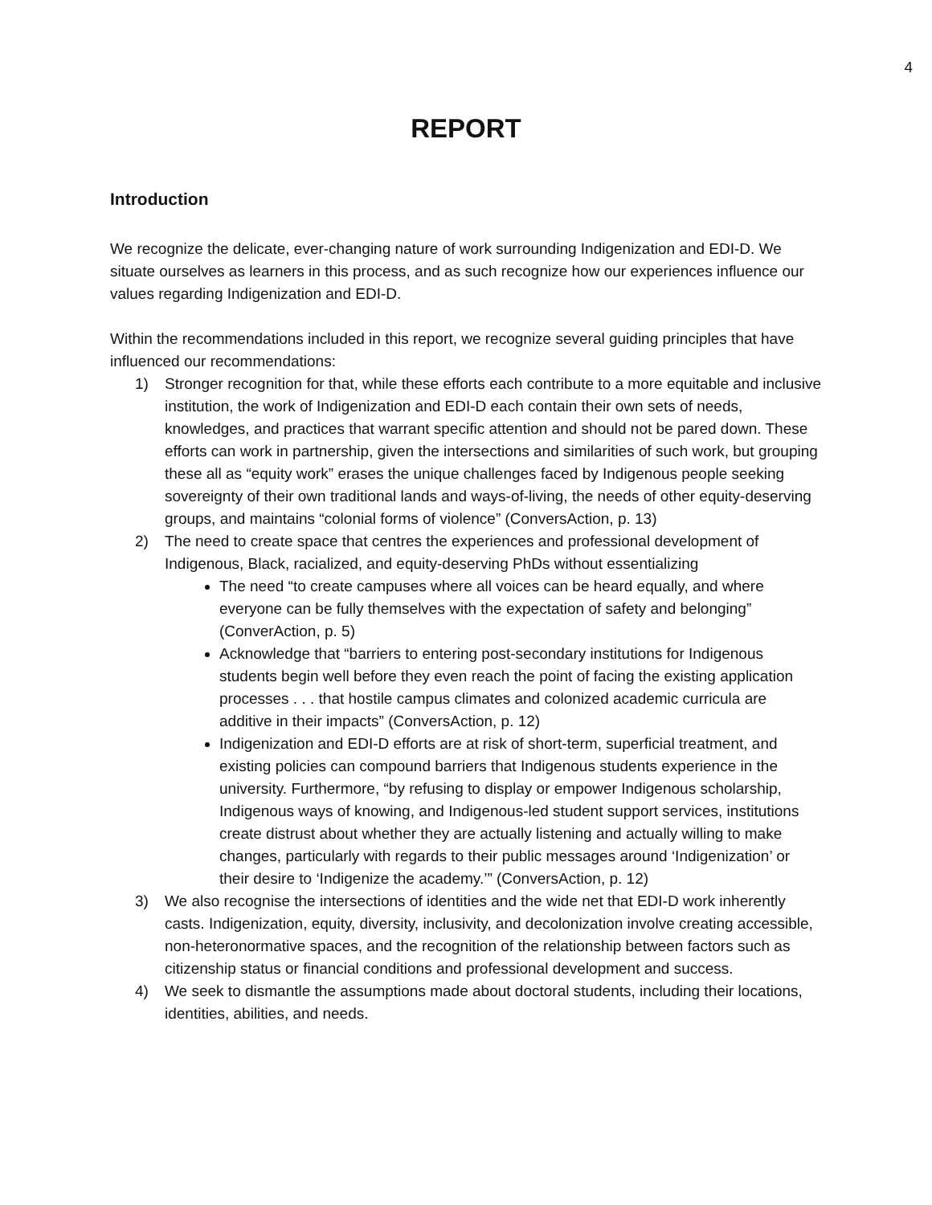4
REPORT
Introduction
We recognize the delicate, ever-changing nature of work surrounding Indigenization and EDI-D. We situate ourselves as learners in this process, and as such recognize how our experiences influence our values regarding Indigenization and EDI-D.
Within the recommendations included in this report, we recognize several guiding principles that have influenced our recommendations:
1) Stronger recognition for that, while these efforts each contribute to a more equitable and inclusive institution, the work of Indigenization and EDI-D each contain their own sets of needs, knowledges, and practices that warrant specific attention and should not be pared down. These efforts can work in partnership, given the intersections and similarities of such work, but grouping these all as “equity work” erases the unique challenges faced by Indigenous people seeking sovereignty of their own traditional lands and ways-of-living, the needs of other equity-deserving groups, and maintains “colonial forms of violence” (ConversAction, p. 13)
2) The need to create space that centres the experiences and professional development of Indigenous, Black, racialized, and equity-deserving PhDs without essentializing
The need “to create campuses where all voices can be heard equally, and where everyone can be fully themselves with the expectation of safety and belonging” (ConverAction, p. 5)
Acknowledge that “barriers to entering post-secondary institutions for Indigenous students begin well before they even reach the point of facing the existing application processes . . . that hostile campus climates and colonized academic curricula are additive in their impacts” (ConversAction, p. 12)
Indigenization and EDI-D efforts are at risk of short-term, superficial treatment, and existing policies can compound barriers that Indigenous students experience in the university. Furthermore, “by refusing to display or empower Indigenous scholarship, Indigenous ways of knowing, and Indigenous-led student support services, institutions create distrust about whether they are actually listening and actually willing to make changes, particularly with regards to their public messages around ‘Indigenization’ or their desire to ‘Indigenize the academy.’” (ConversAction, p. 12)
3) We also recognise the intersections of identities and the wide net that EDI-D work inherently casts. Indigenization, equity, diversity, inclusivity, and decolonization involve creating accessible, non-heteronormative spaces, and the recognition of the relationship between factors such as citizenship status or financial conditions and professional development and success.
4) We seek to dismantle the assumptions made about doctoral students, including their locations, identities, abilities, and needs.